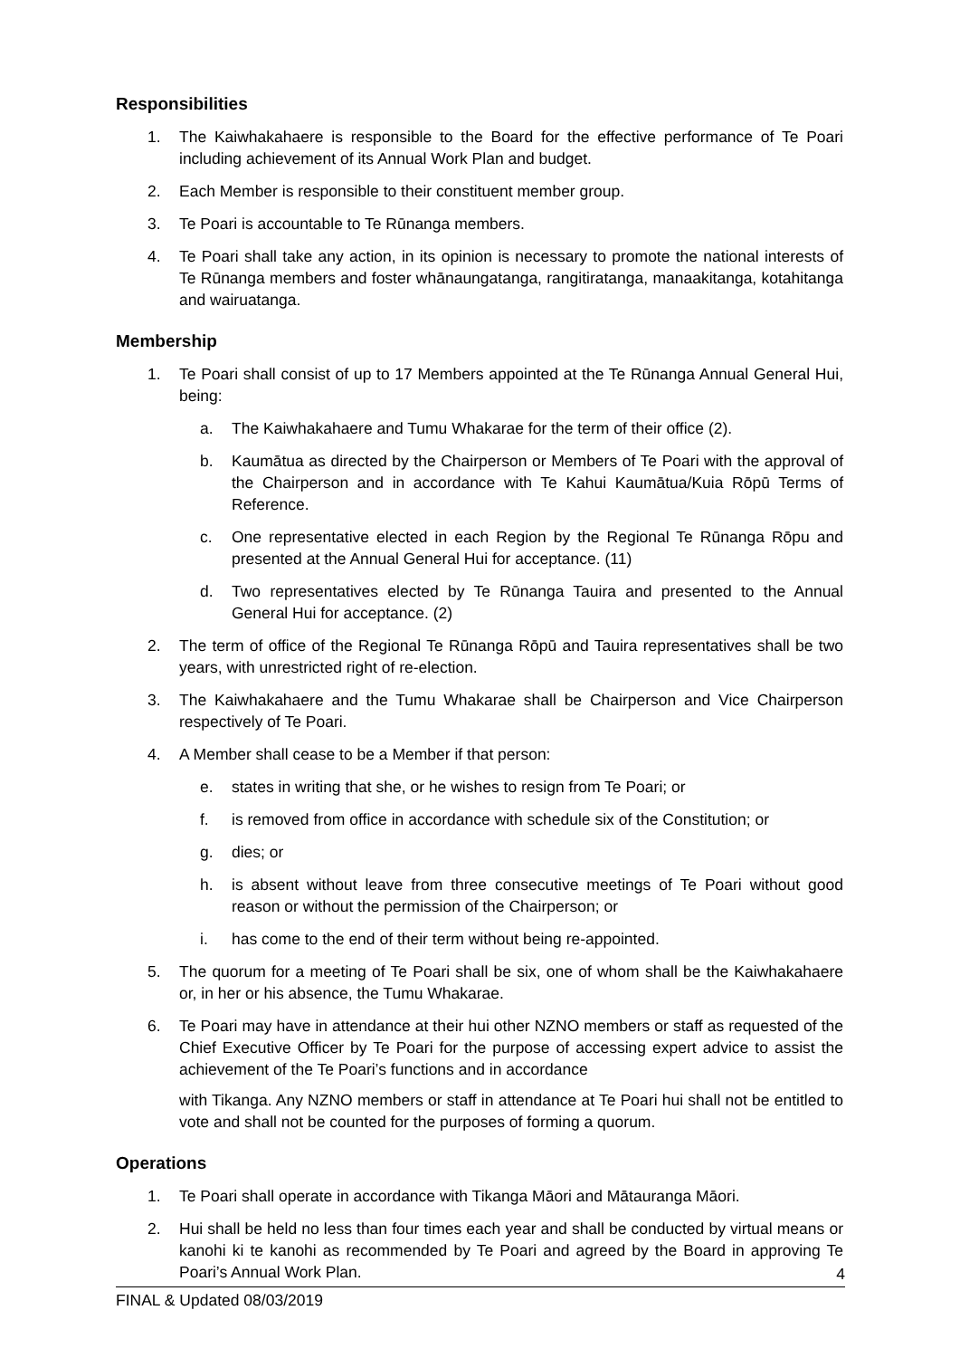Responsibilities
1. The Kaiwhakahaere is responsible to the Board for the effective performance of Te Poari including achievement of its Annual Work Plan and budget.
2. Each Member is responsible to their constituent member group.
3. Te Poari is accountable to Te Rūnanga members.
4. Te Poari shall take any action, in its opinion is necessary to promote the national interests of Te Rūnanga members and foster whānaungatanga, rangitiratanga, manaakitanga, kotahitanga and wairuatanga.
Membership
1. Te Poari shall consist of up to 17 Members appointed at the Te Rūnanga Annual General Hui, being:
a. The Kaiwhakahaere and Tumu Whakarae for the term of their office (2).
b. Kaumātua as directed by the Chairperson or Members of Te Poari with the approval of the Chairperson and in accordance with Te Kahui Kaumātua/Kuia Rōpū Terms of Reference.
c. One representative elected in each Region by the Regional Te Rūnanga Rōpu and presented at the Annual General Hui for acceptance. (11)
d. Two representatives elected by Te Rūnanga Tauira and presented to the Annual General Hui for acceptance. (2)
2. The term of office of the Regional Te Rūnanga Rōpū and Tauira representatives shall be two years, with unrestricted right of re-election.
3. The Kaiwhakahaere and the Tumu Whakarae shall be Chairperson and Vice Chairperson respectively of Te Poari.
4. A Member shall cease to be a Member if that person:
e. states in writing that she, or he wishes to resign from Te Poari; or
f. is removed from office in accordance with schedule six of the Constitution; or
g. dies; or
h. is absent without leave from three consecutive meetings of Te Poari without good reason or without the permission of the Chairperson; or
i. has come to the end of their term without being re-appointed.
5. The quorum for a meeting of Te Poari shall be six, one of whom shall be the Kaiwhakahaere or, in her or his absence, the Tumu Whakarae.
6. Te Poari may have in attendance at their hui other NZNO members or staff as requested of the Chief Executive Officer by Te Poari for the purpose of accessing expert advice to assist the achievement of the Te Poari’s functions and in accordance
with Tikanga. Any NZNO members or staff in attendance at Te Poari hui shall not be entitled to vote and shall not be counted for the purposes of forming a quorum.
Operations
1. Te Poari shall operate in accordance with Tikanga Māori and Mātauranga Māori.
2. Hui shall be held no less than four times each year and shall be conducted by virtual means or kanohi ki te kanohi as recommended by Te Poari and agreed by the Board in approving Te Poari’s Annual Work Plan.
4
FINAL & Updated 08/03/2019